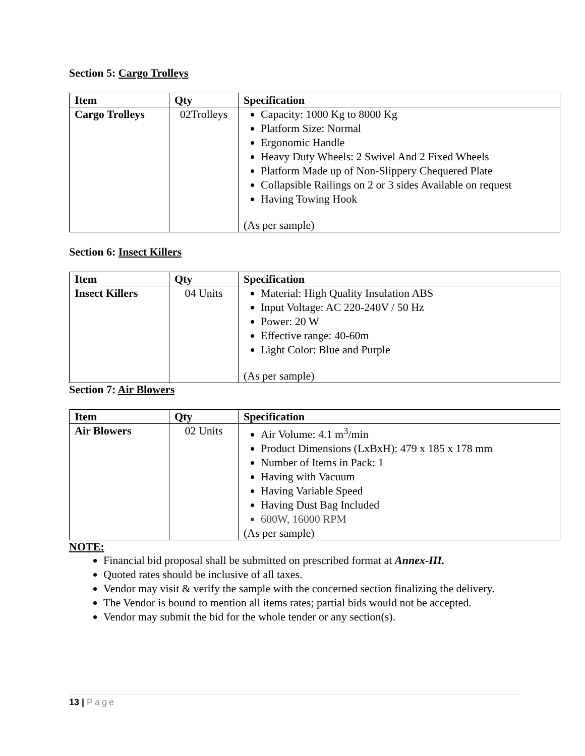Section 5: Cargo Trolleys
| Item | Qty | Specification |
| --- | --- | --- |
| Cargo Trolleys | 02Trolleys | Capacity: 1000 Kg to 8000 Kg Platform Size: Normal Ergonomic Handle Heavy Duty Wheels: 2 Swivel And 2 Fixed Wheels Platform Made up of Non-Slippery Chequered Plate Collapsible Railings on 2 or 3 sides Available on request Having Towing Hook (As per sample) |
Section 6: Insect Killers
| Item | Qty | Specification |
| --- | --- | --- |
| Insect Killers | 04 Units | Material: High Quality Insulation ABS Input Voltage: AC 220-240V / 50 Hz Power: 20 W Effective range: 40-60m Light Color: Blue and Purple (As per sample) |
Section 7: Air Blowers
| Item | Qty | Specification |
| --- | --- | --- |
| Air Blowers | 02 Units | Air Volume: 4.1 m<sup>3</sup>/min Product Dimensions (LxBxH): 479 x 185 x 178 mm Number of Items in Pack: 1 Having with Vacuum Having Variable Speed Having Dust Bag Included 600W, 16000 RPM (As per sample) |
NOTE:
Financial bid proposal shall be submitted on prescribed format at Annex-III.
Quoted rates should be inclusive of all taxes.
Vendor may visit & verify the sample with the concerned section finalizing the delivery.
The Vendor is bound to mention all items rates; partial bids would not be accepted.
Vendor may submit the bid for the whole tender or any section(s).
13 | Page